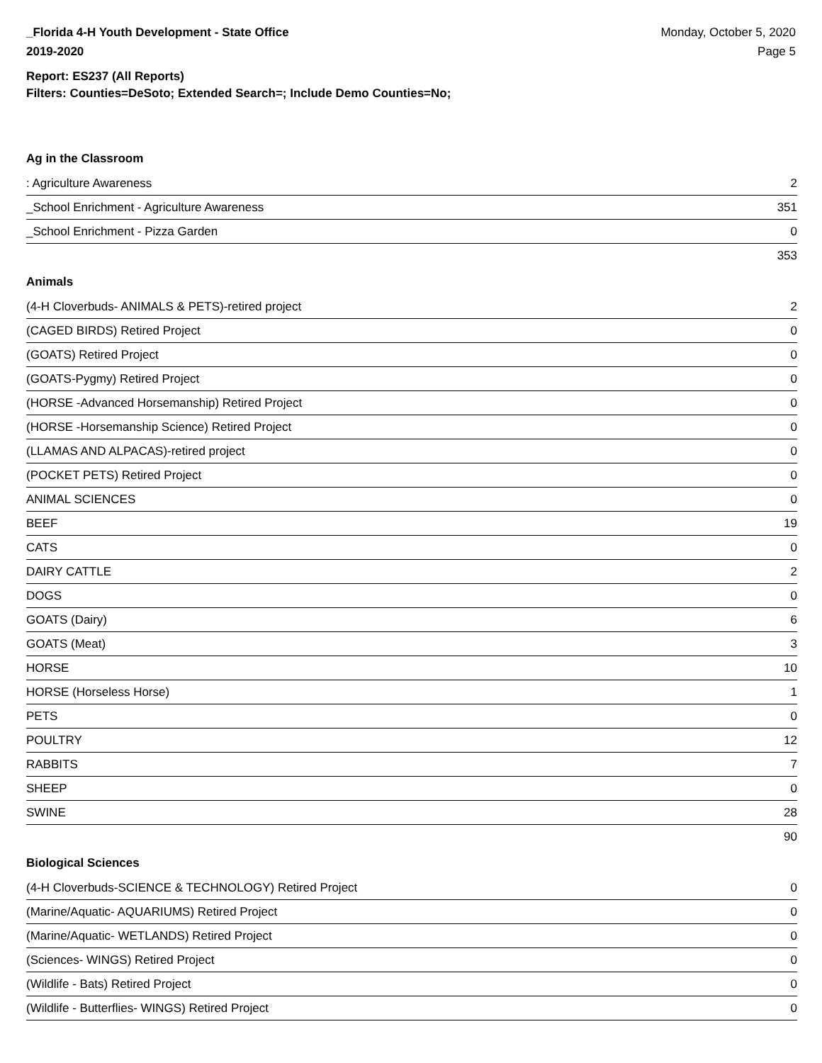_Florida 4-H Youth Development - State Office
2019-2020
Monday, October 5, 2020
Page 5
Report: ES237 (All Reports)
Filters: Counties=DeSoto; Extended Search=; Include Demo Counties=No;
Ag in the Classroom
| : Agriculture Awareness | 2 |
| _School Enrichment - Agriculture Awareness | 351 |
| _School Enrichment - Pizza Garden | 0 |
| | 353 |
Animals
| (4-H Cloverbuds- ANIMALS & PETS)-retired project | 2 |
| (CAGED BIRDS) Retired Project | 0 |
| (GOATS) Retired Project | 0 |
| (GOATS-Pygmy) Retired Project | 0 |
| (HORSE -Advanced Horsemanship) Retired Project | 0 |
| (HORSE -Horsemanship Science) Retired Project | 0 |
| (LLAMAS AND ALPACAS)-retired project | 0 |
| (POCKET PETS) Retired Project | 0 |
| ANIMAL SCIENCES | 0 |
| BEEF | 19 |
| CATS | 0 |
| DAIRY CATTLE | 2 |
| DOGS | 0 |
| GOATS (Dairy) | 6 |
| GOATS (Meat) | 3 |
| HORSE | 10 |
| HORSE (Horseless Horse) | 1 |
| PETS | 0 |
| POULTRY | 12 |
| RABBITS | 7 |
| SHEEP | 0 |
| SWINE | 28 |
| | 90 |
Biological Sciences
| (4-H Cloverbuds-SCIENCE & TECHNOLOGY) Retired Project | 0 |
| (Marine/Aquatic- AQUARIUMS) Retired Project | 0 |
| (Marine/Aquatic- WETLANDS) Retired Project | 0 |
| (Sciences- WINGS) Retired Project | 0 |
| (Wildlife - Bats) Retired Project | 0 |
| (Wildlife - Butterflies- WINGS) Retired Project | 0 |